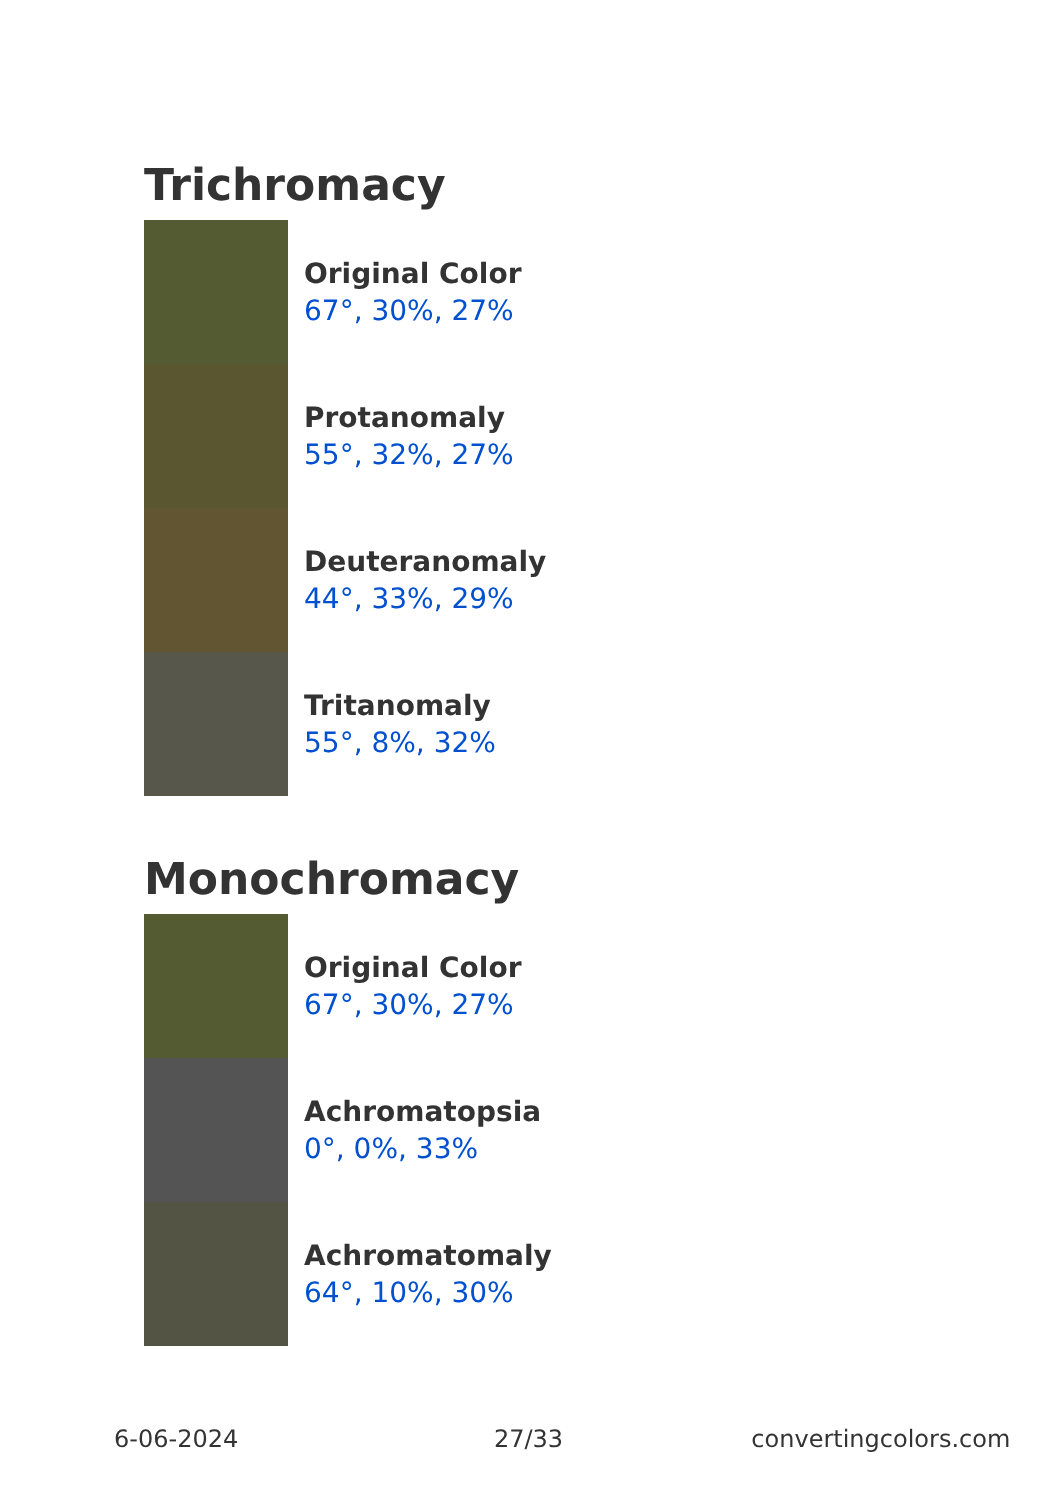Trichromacy
Original Color
67°, 30%, 27%
Protanomaly
55°, 32%, 27%
Deuteranomaly
44°, 33%, 29%
Tritanomaly
55°, 8%, 32%
Monochromacy
Original Color
67°, 30%, 27%
Achromatopsia
0°, 0%, 33%
Achromatomaly
64°, 10%, 30%
6-06-2024 27/33 convertingcolors.com